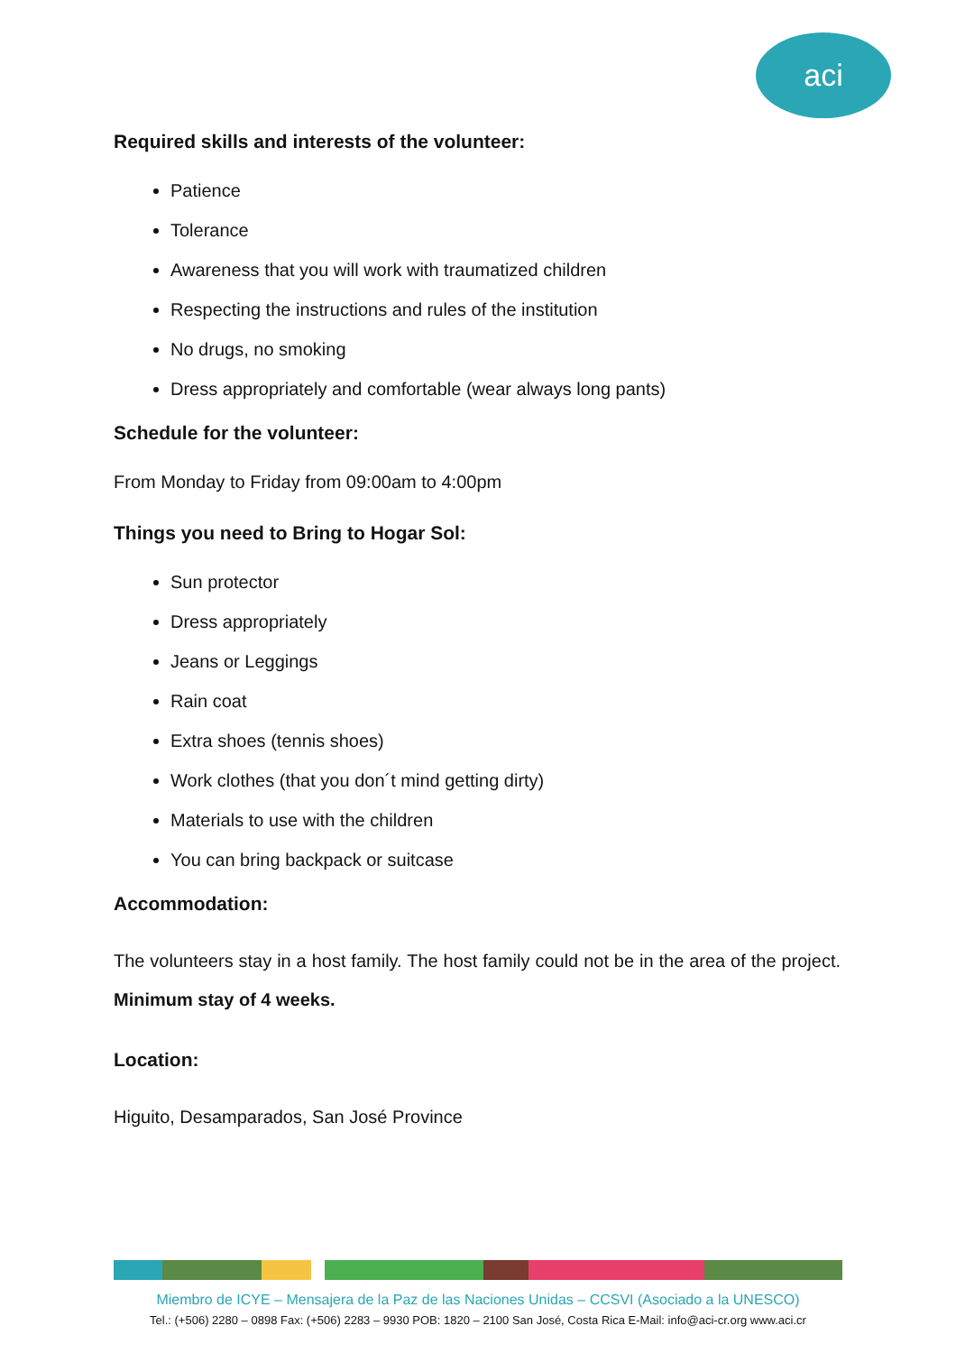aci
Required skills and interests of the volunteer:
Patience
Tolerance
Awareness that you will work with traumatized children
Respecting the instructions and rules of the institution
No drugs, no smoking
Dress appropriately and comfortable (wear always long pants)
Schedule for the volunteer:
From Monday to Friday from 09:00am to 4:00pm
Things you need to Bring to Hogar Sol:
Sun protector
Dress appropriately
Jeans or Leggings
Rain coat
Extra shoes (tennis shoes)
Work clothes (that you don´t mind getting dirty)
Materials to use with the children
You can bring backpack or suitcase
Accommodation:
The volunteers stay in a host family. The host family could not be in the area of the project. Minimum stay of 4 weeks.
Location:
Higuito, Desamparados, San José Province
Miembro de ICYE – Mensajera de la Paz de las Naciones Unidas – CCSVI (Asociado a la UNESCO)
Tel.: (+506) 2280 – 0898 Fax: (+506) 2283 – 9930 POB: 1820 – 2100 San José, Costa Rica E-Mail: info@aci-cr.org www.aci.cr